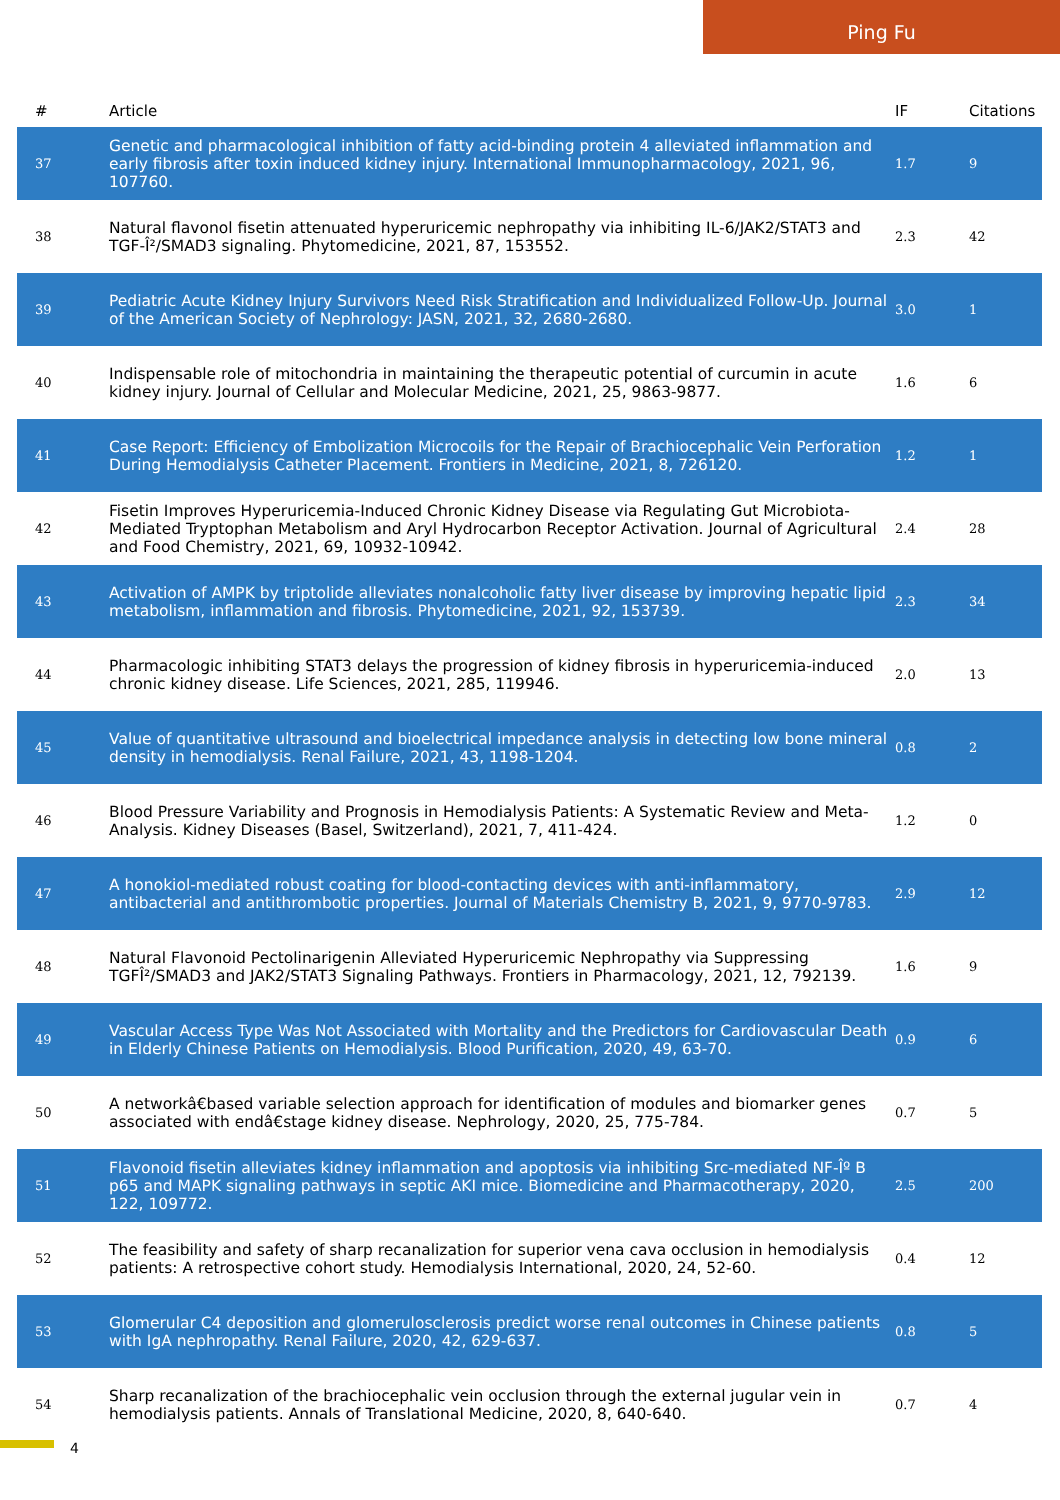Ping Fu
| # | Article | IF | Citations |
| --- | --- | --- | --- |
| 37 | Genetic and pharmacological inhibition of fatty acid-binding protein 4 alleviated inflammation and early fibrosis after toxin induced kidney injury. International Immunopharmacology, 2021, 96, 107760. | 1.7 | 9 |
| 38 | Natural flavonol fisetin attenuated hyperuricemic nephropathy via inhibiting IL-6/JAK2/STAT3 and TGF-Î²/SMAD3 signaling. Phytomedicine, 2021, 87, 153552. | 2.3 | 42 |
| 39 | Pediatric Acute Kidney Injury Survivors Need Risk Stratification and Individualized Follow-Up. Journal of the American Society of Nephrology: JASN, 2021, 32, 2680-2680. | 3.0 | 1 |
| 40 | Indispensable role of mitochondria in maintaining the therapeutic potential of curcumin in acute kidney injury. Journal of Cellular and Molecular Medicine, 2021, 25, 9863-9877. | 1.6 | 6 |
| 41 | Case Report: Efficiency of Embolization Microcoils for the Repair of Brachiocephalic Vein Perforation During Hemodialysis Catheter Placement. Frontiers in Medicine, 2021, 8, 726120. | 1.2 | 1 |
| 42 | Fisetin Improves Hyperuricemia-Induced Chronic Kidney Disease via Regulating Gut Microbiota-Mediated Tryptophan Metabolism and Aryl Hydrocarbon Receptor Activation. Journal of Agricultural and Food Chemistry, 2021, 69, 10932-10942. | 2.4 | 28 |
| 43 | Activation of AMPK by triptolide alleviates nonalcoholic fatty liver disease by improving hepatic lipid metabolism, inflammation and fibrosis. Phytomedicine, 2021, 92, 153739. | 2.3 | 34 |
| 44 | Pharmacologic inhibiting STAT3 delays the progression of kidney fibrosis in hyperuricemia-induced chronic kidney disease. Life Sciences, 2021, 285, 119946. | 2.0 | 13 |
| 45 | Value of quantitative ultrasound and bioelectrical impedance analysis in detecting low bone mineral density in hemodialysis. Renal Failure, 2021, 43, 1198-1204. | 0.8 | 2 |
| 46 | Blood Pressure Variability and Prognosis in Hemodialysis Patients: A Systematic Review and Meta-Analysis. Kidney Diseases (Basel, Switzerland), 2021, 7, 411-424. | 1.2 | 0 |
| 47 | A honokiol-mediated robust coating for blood-contacting devices with anti-inflammatory, antibacterial and antithrombotic properties. Journal of Materials Chemistry B, 2021, 9, 9770-9783. | 2.9 | 12 |
| 48 | Natural Flavonoid Pectolinarigenin Alleviated Hyperuricemic Nephropathy via Suppressing TGFÎ²/SMAD3 and JAK2/STAT3 Signaling Pathways. Frontiers in Pharmacology, 2021, 12, 792139. | 1.6 | 9 |
| 49 | Vascular Access Type Was Not Associated with Mortality and the Predictors for Cardiovascular Death in Elderly Chinese Patients on Hemodialysis. Blood Purification, 2020, 49, 63-70. | 0.9 | 6 |
| 50 | A networkâ€based variable selection approach for identification of modules and biomarker genes associated with endâ€stage kidney disease. Nephrology, 2020, 25, 775-784. | 0.7 | 5 |
| 51 | Flavonoid fisetin alleviates kidney inflammation and apoptosis via inhibiting Src-mediated NF-Îº B p65 and MAPK signaling pathways in septic AKI mice. Biomedicine and Pharmacotherapy, 2020, 122, 109772. | 2.5 | 200 |
| 52 | The feasibility and safety of sharp recanalization for superior vena cava occlusion in hemodialysis patients: A retrospective cohort study. Hemodialysis International, 2020, 24, 52-60. | 0.4 | 12 |
| 53 | Glomerular C4 deposition and glomerulosclerosis predict worse renal outcomes in Chinese patients with IgA nephropathy. Renal Failure, 2020, 42, 629-637. | 0.8 | 5 |
| 54 | Sharp recanalization of the brachiocephalic vein occlusion through the external jugular vein in hemodialysis patients. Annals of Translational Medicine, 2020, 8, 640-640. | 0.7 | 4 |
4